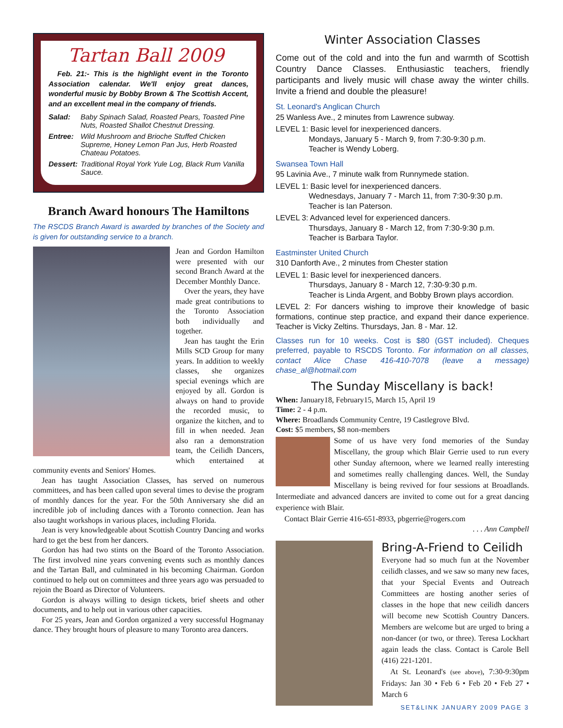Tartan Ball 2009
Feb. 21:- This is the highlight event in the Toronto Association calendar. We'll enjoy great dances, wonderful music by Bobby Brown & The Scottish Accent, and an excellent meal in the company of friends.
Salad: Baby Spinach Salad, Roasted Pears, Toasted Pine Nuts, Roasted Shallot Chestnut Dressing.
Entree: Wild Mushroom and Brioche Stuffed Chicken Supreme, Honey Lemon Pan Jus, Herb Roasted Chateau Potatoes.
Dessert: Traditional Royal York Yule Log, Black Rum Vanilla Sauce.
Branch Award honours The Hamiltons
The RSCDS Branch Award is awarded by branches of the Society and is given for outstanding service to a branch.
Jean and Gordon Hamilton were presented with our second Branch Award at the December Monthly Dance.
Over the years, they have made great contributions to the Toronto Association both individually and together.
Jean has taught the Erin Mills SCD Group for many years. In addition to weekly classes, she organizes special evenings which are enjoyed by all. Gordon is always on hand to provide the recorded music, to organize the kitchen, and to fill in when needed. Jean also ran a demonstration team, the Ceilidh Dancers, which entertained at community events and Seniors' Homes.
Jean has taught Association Classes, has served on numerous committees, and has been called upon several times to devise the program of monthly dances for the year. For the 50th Anniversary she did an incredible job of including dances with a Toronto connection. Jean has also taught workshops in various places, including Florida.
Jean is very knowledgeable about Scottish Country Dancing and works hard to get the best from her dancers.
Gordon has had two stints on the Board of the Toronto Association. The first involved nine years convening events such as monthly dances and the Tartan Ball, and culminated in his becoming Chairman. Gordon continued to help out on committees and three years ago was persuaded to rejoin the Board as Director of Volunteers.
Gordon is always willing to design tickets, brief sheets and other documents, and to help out in various other capacities.
For 25 years, Jean and Gordon organized a very successful Hogmanay dance. They brought hours of pleasure to many Toronto area dancers.
Winter Association Classes
Come out of the cold and into the fun and warmth of Scottish Country Dance Classes. Enthusiastic teachers, friendly participants and lively music will chase away the winter chills. Invite a friend and double the pleasure!
St. Leonard's Anglican Church
25 Wanless Ave., 2 minutes from Lawrence subway.
LEVEL 1: Basic level for inexperienced dancers.
Mondays, January 5 - March 9, from 7:30-9:30 p.m.
Teacher is Wendy Loberg.
Swansea Town Hall
95 Lavinia Ave., 7 minute walk from Runnymede station.
LEVEL 1: Basic level for inexperienced dancers.
Wednesdays, January 7 - March 11, from 7:30-9:30 p.m.
Teacher is Ian Paterson.
LEVEL 3: Advanced level for experienced dancers.
Thursdays, January 8 - March 12, from 7:30-9:30 p.m.
Teacher is Barbara Taylor.
Eastminster United Church
310 Danforth Ave., 2 minutes from Chester station
LEVEL 1: Basic level for inexperienced dancers.
Thursdays, January 8 - March 12, 7:30-9:30 p.m.
Teacher is Linda Argent, and Bobby Brown plays accordion.
LEVEL 2: For dancers wishing to improve their knowledge of basic formations, continue step practice, and expand their dance experience. Teacher is Vicky Zeltins. Thursdays, Jan. 8 - Mar. 12.
Classes run for 10 weeks. Cost is $80 (GST included). Cheques preferred, payable to RSCDS Toronto. For information on all classes, contact Alice Chase 416-410-7078 (leave a message) chase_al@hotmail.com
The Sunday Miscellany is back!
When: January18, February15, March 15, April 19
Time: 2 - 4 p.m.
Where: Broadlands Community Centre, 19 Castlegrove Blvd.
Cost: $5 members, $8 non-members
Some of us have very fond memories of the Sunday Miscellany, the group which Blair Gerrie used to run every other Sunday afternoon, where we learned really interesting and sometimes really challenging dances. Well, the Sunday Miscellany is being revived for four sessions at Broadlands. Intermediate and advanced dancers are invited to come out for a great dancing experience with Blair.
Contact Blair Gerrie 416-651-8933, pbgerrie@rogers.com
. . . Ann Campbell
Bring-A-Friend to Ceilidh
Everyone had so much fun at the November ceilidh classes, and we saw so many new faces, that your Special Events and Outreach Committees are hosting another series of classes in the hope that new ceilidh dancers will become new Scottish Country Dancers. Members are welcome but are urged to bring a non-dancer (or two, or three). Teresa Lockhart again leads the class. Contact is Carole Bell (416) 221-1201.
At St. Leonard's (see above), 7:30-9:30pm Fridays: Jan 30 • Feb 6 • Feb 20 • Feb 27 • March 6
SET&LINK JANUARY 2009 PAGE 3